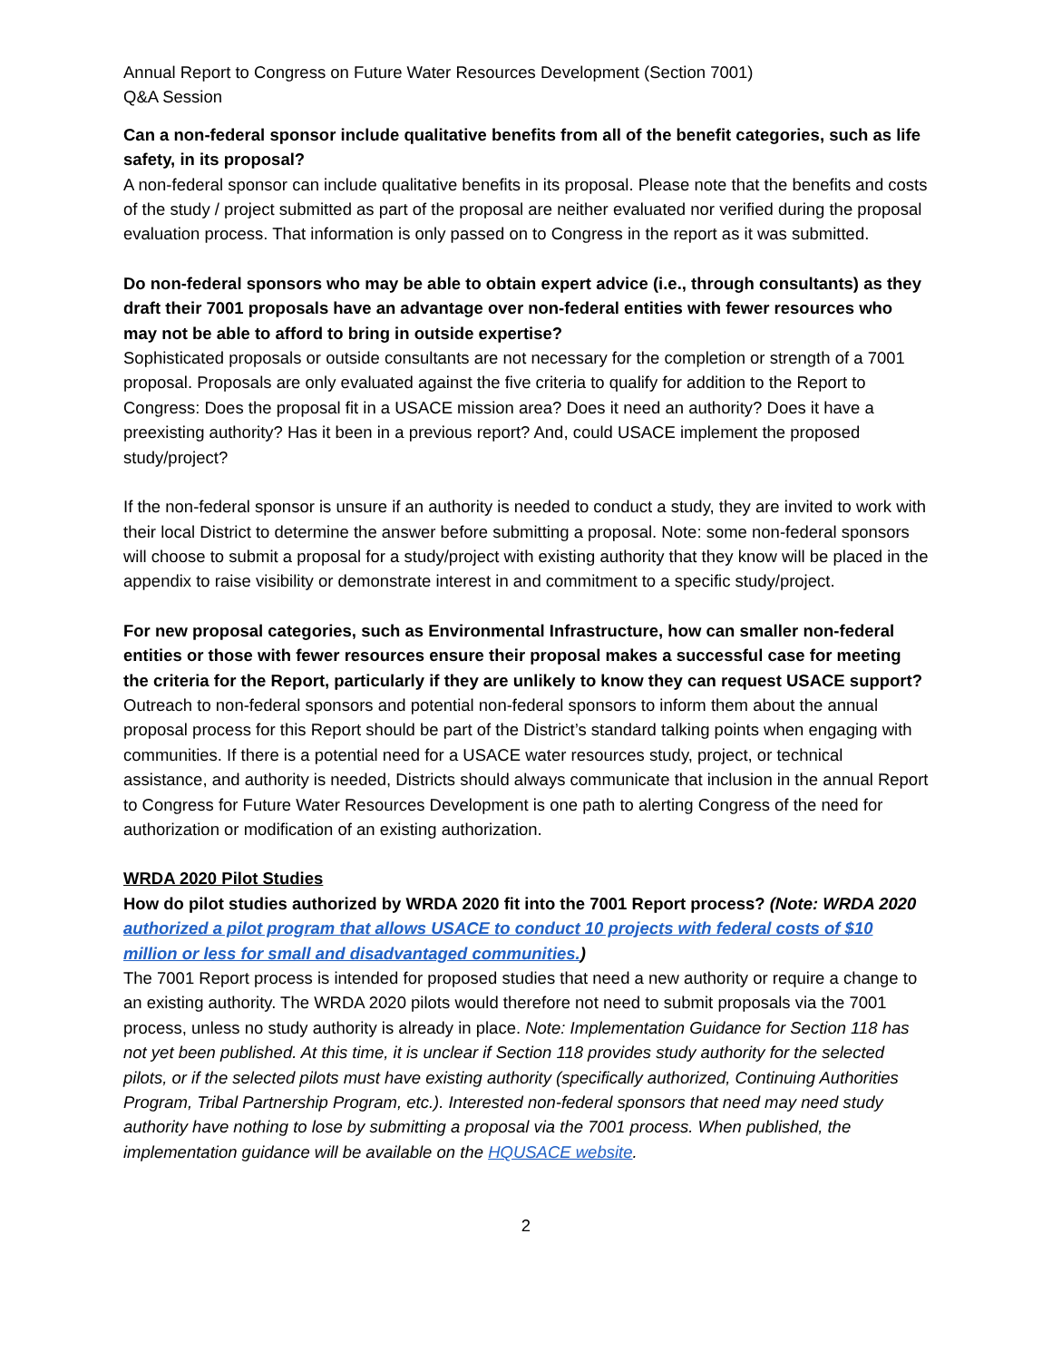Annual Report to Congress on Future Water Resources Development (Section 7001)
Q&A Session
Can a non-federal sponsor include qualitative benefits from all of the benefit categories, such as life safety, in its proposal?
A non-federal sponsor can include qualitative benefits in its proposal. Please note that the benefits and costs of the study / project submitted as part of the proposal are neither evaluated nor verified during the proposal evaluation process. That information is only passed on to Congress in the report as it was submitted.
Do non-federal sponsors who may be able to obtain expert advice (i.e., through consultants) as they draft their 7001 proposals have an advantage over non-federal entities with fewer resources who may not be able to afford to bring in outside expertise?
Sophisticated proposals or outside consultants are not necessary for the completion or strength of a 7001 proposal. Proposals are only evaluated against the five criteria to qualify for addition to the Report to Congress: Does the proposal fit in a USACE mission area? Does it need an authority? Does it have a preexisting authority? Has it been in a previous report? And, could USACE implement the proposed study/project?
If the non-federal sponsor is unsure if an authority is needed to conduct a study, they are invited to work with their local District to determine the answer before submitting a proposal. Note: some non-federal sponsors will choose to submit a proposal for a study/project with existing authority that they know will be placed in the appendix to raise visibility or demonstrate interest in and commitment to a specific study/project.
For new proposal categories, such as Environmental Infrastructure, how can smaller non-federal entities or those with fewer resources ensure their proposal makes a successful case for meeting the criteria for the Report, particularly if they are unlikely to know they can request USACE support?
Outreach to non-federal sponsors and potential non-federal sponsors to inform them about the annual proposal process for this Report should be part of the District’s standard talking points when engaging with communities. If there is a potential need for a USACE water resources study, project, or technical assistance, and authority is needed, Districts should always communicate that inclusion in the annual Report to Congress for Future Water Resources Development is one path to alerting Congress of the need for authorization or modification of an existing authorization.
WRDA 2020 Pilot Studies
How do pilot studies authorized by WRDA 2020 fit into the 7001 Report process? (Note: WRDA 2020 authorized a pilot program that allows USACE to conduct 10 projects with federal costs of $10 million or less for small and disadvantaged communities.)
The 7001 Report process is intended for proposed studies that need a new authority or require a change to an existing authority. The WRDA 2020 pilots would therefore not need to submit proposals via the 7001 process, unless no study authority is already in place. Note: Implementation Guidance for Section 118 has not yet been published. At this time, it is unclear if Section 118 provides study authority for the selected pilots, or if the selected pilots must have existing authority (specifically authorized, Continuing Authorities Program, Tribal Partnership Program, etc.). Interested non-federal sponsors that need may need study authority have nothing to lose by submitting a proposal via the 7001 process. When published, the implementation guidance will be available on the HQUSACE website.
2